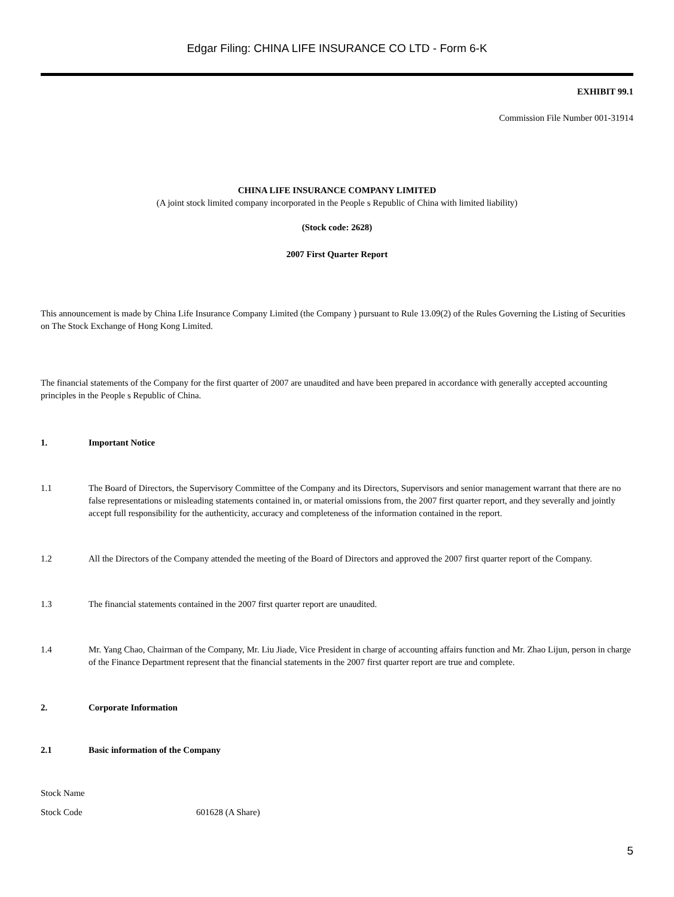Edgar Filing: CHINA LIFE INSURANCE CO LTD - Form 6-K
EXHIBIT 99.1
Commission File Number 001-31914
CHINA LIFE INSURANCE COMPANY LIMITED
(A joint stock limited company incorporated in the People s Republic of China with limited liability)
(Stock code: 2628)
2007 First Quarter Report
This announcement is made by China Life Insurance Company Limited (the Company ) pursuant to Rule 13.09(2) of the Rules Governing the Listing of Securities on The Stock Exchange of Hong Kong Limited.
The financial statements of the Company for the first quarter of 2007 are unaudited and have been prepared in accordance with generally accepted accounting principles in the People s Republic of China.
1. Important Notice
1.1 The Board of Directors, the Supervisory Committee of the Company and its Directors, Supervisors and senior management warrant that there are no false representations or misleading statements contained in, or material omissions from, the 2007 first quarter report, and they severally and jointly accept full responsibility for the authenticity, accuracy and completeness of the information contained in the report.
1.2 All the Directors of the Company attended the meeting of the Board of Directors and approved the 2007 first quarter report of the Company.
1.3 The financial statements contained in the 2007 first quarter report are unaudited.
1.4 Mr. Yang Chao, Chairman of the Company, Mr. Liu Jiade, Vice President in charge of accounting affairs function and Mr. Zhao Lijun, person in charge of the Finance Department represent that the financial statements in the 2007 first quarter report are true and complete.
2. Corporate Information
2.1 Basic information of the Company
| Stock Name | |
| Stock Code | 601628 (A Share) |
5